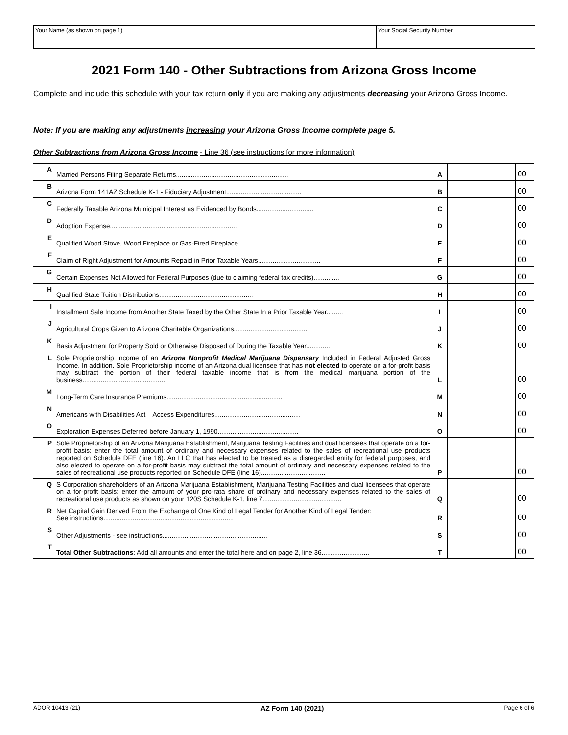Your Name (as shown on page 1) Your Social Security Number
2021 Form 140 - Other Subtractions from Arizona Gross Income
Complete and include this schedule with your tax return only if you are making any adjustments decreasing your Arizona Gross Income.
Note: If you are making any adjustments increasing your Arizona Gross Income complete page 5.
Other Subtractions from Arizona Gross Income - Line 36 (see instructions for more information)
| A | Married Persons Filing Separate Returns............................................................. | A | | 00 |
| B | Arizona Form 141AZ Schedule K-1 - Fiduciary Adjustment......................................... | B | | 00 |
| C | Federally Taxable Arizona Municipal Interest as Evidenced by Bonds............................... | C | | 00 |
| D | Adoption Expense..................................................................... | D | | 00 |
| E | Qualified Wood Stove, Wood Fireplace or Gas-Fired Fireplace........................................ | E | | 00 |
| F | Claim of Right Adjustment for Amounts Repaid in Prior Taxable Years.................................. | F | | 00 |
| G | Certain Expenses Not Allowed for Federal Purposes (due to claiming federal tax credits).............. | G | | 00 |
| H | Qualified State Tuition Distributions................................................... | H | | 00 |
| I | Installment Sale Income from Another State Taxed by the Other State In a Prior Taxable Year......... | I | | 00 |
| J | Agricultural Crops Given to Arizona Charitable Organizations......................................... | J | | 00 |
| K | Basis Adjustment for Property Sold or Otherwise Disposed of During the Taxable Year.............. | K | | 00 |
| L | Sole Proprietorship Income of an Arizona Nonprofit Medical Marijuana Dispensary Included in Federal Adjusted Gross Income. In addition, Sole Proprietorship income of an Arizona dual licensee that has not elected to operate on a for-profit basis may subtract the portion of their federal taxable income that is from the medical marijuana portion of the business............................................. | L | | 00 |
| M | Long-Term Care Insurance Premiums............................................................... | M | | 00 |
| N | Americans with Disabilities Act – Access Expenditures............................................... | N | | 00 |
| O | Exploration Expenses Deferred before January 1, 1990............................................ | O | | 00 |
| P | Sole Proprietorship of an Arizona Marijuana Establishment, Marijuana Testing Facilities and dual licensees that operate on a for-profit basis: enter the total amount of ordinary and necessary expenses related to the sales of recreational use products reported on Schedule DFE (line 16). An LLC that has elected to be treated as a disregarded entity for federal purposes, and also elected to operate on a for-profit basis may subtract the total amount of ordinary and necessary expenses related to the sales of recreational use products reported on Schedule DFE (line 16)................................... | P | | 00 |
| Q | S Corporation shareholders of an Arizona Marijuana Establishment, Marijuana Testing Facilities and dual licensees that operate on a for-profit basis: enter the amount of your pro-rata share of ordinary and necessary expenses related to the sales of recreational use products as shown on your 120S Schedule K-1, line 7........................................... | Q | | 00 |
| R | Net Capital Gain Derived From the Exchange of One Kind of Legal Tender for Another Kind of Legal Tender: See instructions....................................................................... | R | | 00 |
| S | Other Adjustments - see instructions......................................................... | S | | 00 |
| T | Total Other Subtractions : Add all amounts and enter the total here and on page 2, line 36.......................... | T | | 00 |
ADOR 10413 (21) AZ Form 140 (2021) Page 6 of 6